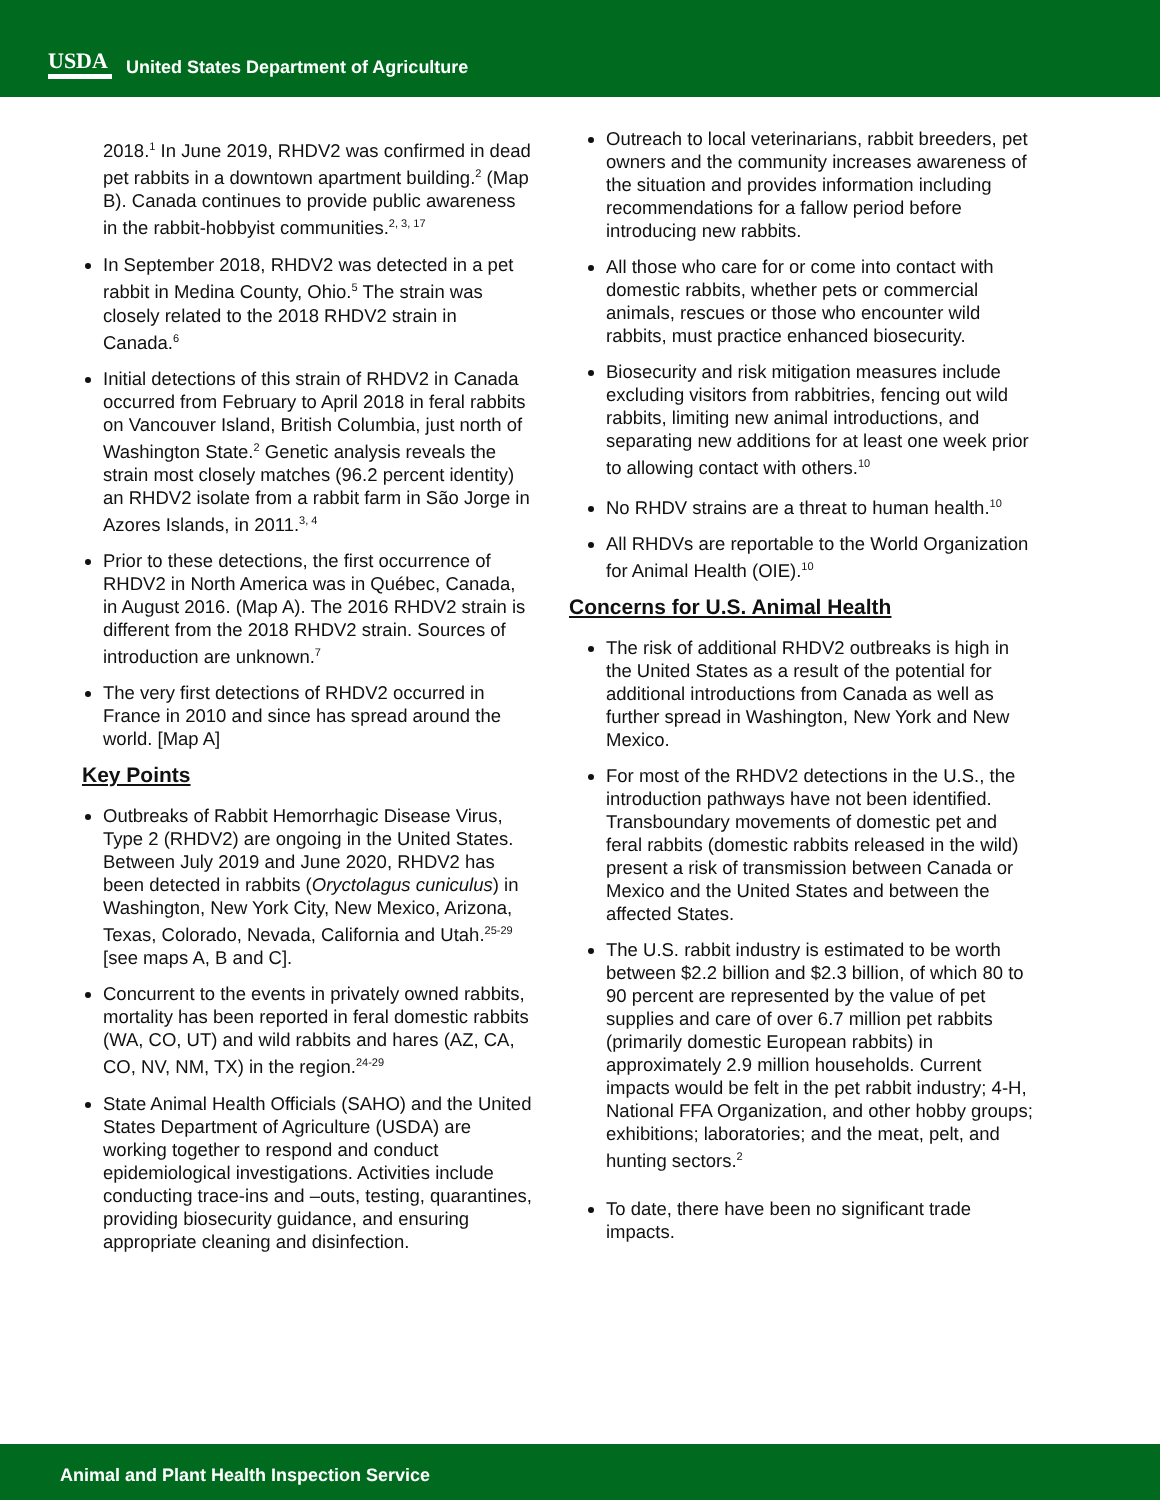USDA
United States Department of Agriculture
2018.<sup>1</sup> In June 2019, RHDV2 was confirmed in dead pet rabbits in a downtown apartment building.<sup>2</sup> (Map B). Canada continues to provide public awareness in the rabbit-hobbyist communities.<sup>2, 3, 17</sup>
In September 2018, RHDV2 was detected in a pet rabbit in Medina County, Ohio.<sup>5</sup> The strain was closely related to the 2018 RHDV2 strain in Canada.<sup>6</sup>
Initial detections of this strain of RHDV2 in Canada occurred from February to April 2018 in feral rabbits on Vancouver Island, British Columbia, just north of Washington State.<sup>2</sup> Genetic analysis reveals the strain most closely matches (96.2 percent identity) an RHDV2 isolate from a rabbit farm in São Jorge in Azores Islands, in 2011.<sup>3, 4</sup>
Prior to these detections, the first occurrence of RHDV2 in North America was in Québec, Canada, in August 2016. (Map A). The 2016 RHDV2 strain is different from the 2018 RHDV2 strain. Sources of introduction are unknown.<sup>7</sup>
The very first detections of RHDV2 occurred in France in 2010 and since has spread around the world. [Map A]
Key Points
Outbreaks of Rabbit Hemorrhagic Disease Virus, Type 2 (RHDV2) are ongoing in the United States. Between July 2019 and June 2020, RHDV2 has been detected in rabbits (Oryctolagus cuniculus) in Washington, New York City, New Mexico, Arizona, Texas, Colorado, Nevada, California and Utah.<sup>25-29</sup> [see maps A, B and C].
Concurrent to the events in privately owned rabbits, mortality has been reported in feral domestic rabbits (WA, CO, UT) and wild rabbits and hares (AZ, CA, CO, NV, NM, TX) in the region.<sup>24-29</sup>
State Animal Health Officials (SAHO) and the United States Department of Agriculture (USDA) are working together to respond and conduct epidemiological investigations. Activities include conducting trace-ins and –outs, testing, quarantines, providing biosecurity guidance, and ensuring appropriate cleaning and disinfection.
Outreach to local veterinarians, rabbit breeders, pet owners and the community increases awareness of the situation and provides information including recommendations for a fallow period before introducing new rabbits.
All those who care for or come into contact with domestic rabbits, whether pets or commercial animals, rescues or those who encounter wild rabbits, must practice enhanced biosecurity.
Biosecurity and risk mitigation measures include excluding visitors from rabbitries, fencing out wild rabbits, limiting new animal introductions, and separating new additions for at least one week prior to allowing contact with others.<sup>10</sup>
No RHDV strains are a threat to human health.<sup>10</sup>
All RHDVs are reportable to the World Organization for Animal Health (OIE).<sup>10</sup>
Concerns for U.S. Animal Health
The risk of additional RHDV2 outbreaks is high in the United States as a result of the potential for additional introductions from Canada as well as further spread in Washington, New York and New Mexico.
For most of the RHDV2 detections in the U.S., the introduction pathways have not been identified. Transboundary movements of domestic pet and feral rabbits (domestic rabbits released in the wild) present a risk of transmission between Canada or Mexico and the United States and between the affected States.
The U.S. rabbit industry is estimated to be worth between $2.2 billion and $2.3 billion, of which 80 to 90 percent are represented by the value of pet supplies and care of over 6.7 million pet rabbits (primarily domestic European rabbits) in approximately 2.9 million households. Current impacts would be felt in the pet rabbit industry; 4-H, National FFA Organization, and other hobby groups; exhibitions; laboratories; and the meat, pelt, and hunting sectors.<sup>2</sup>
To date, there have been no significant trade impacts.
Animal and Plant Health Inspection Service